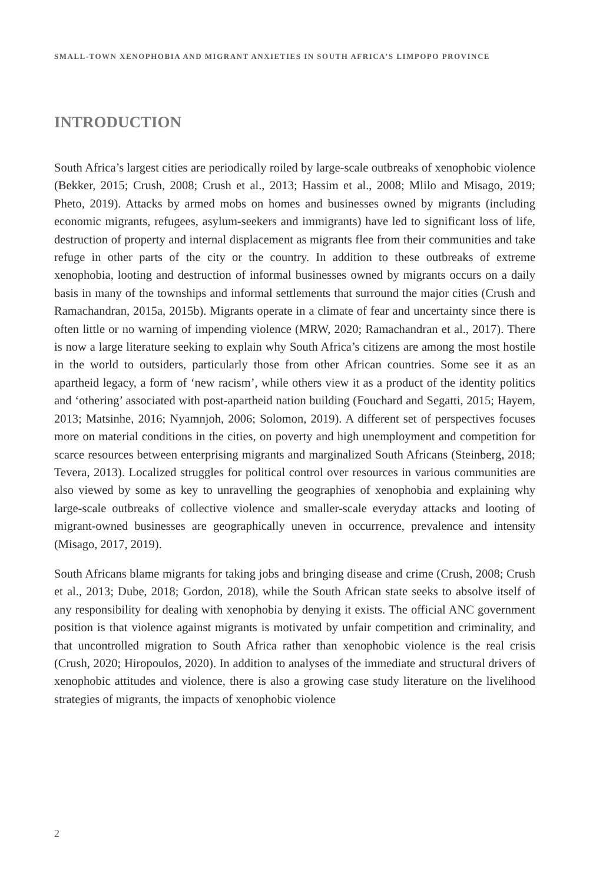SMALL-TOWN XENOPHOBIA AND MIGRANT ANXIETIES IN SOUTH AFRICA’S LIMPOPO PROVINCE
INTRODUCTION
South Africa’s largest cities are periodically roiled by large-scale outbreaks of xenophobic violence (Bekker, 2015; Crush, 2008; Crush et al., 2013; Hassim et al., 2008; Mlilo and Misago, 2019; Pheto, 2019). Attacks by armed mobs on homes and businesses owned by migrants (including economic migrants, refugees, asylum-seekers and immigrants) have led to significant loss of life, destruction of property and internal displacement as migrants flee from their communities and take refuge in other parts of the city or the country. In addition to these outbreaks of extreme xenophobia, looting and destruction of informal businesses owned by migrants occurs on a daily basis in many of the townships and informal settlements that surround the major cities (Crush and Ramachandran, 2015a, 2015b). Migrants operate in a climate of fear and uncertainty since there is often little or no warning of impending violence (MRW, 2020; Ramachandran et al., 2017). There is now a large literature seeking to explain why South Africa’s citizens are among the most hostile in the world to outsiders, particularly those from other African countries. Some see it as an apartheid legacy, a form of ‘new racism’, while others view it as a product of the identity politics and ‘othering’ associated with post-apartheid nation building (Fouchard and Segatti, 2015; Hayem, 2013; Matsinhe, 2016; Nyamnjoh, 2006; Solomon, 2019). A different set of perspectives focuses more on material conditions in the cities, on poverty and high unemployment and competition for scarce resources between enterprising migrants and marginalized South Africans (Steinberg, 2018; Tevera, 2013). Localized struggles for political control over resources in various communities are also viewed by some as key to unravelling the geographies of xenophobia and explaining why large-scale outbreaks of collective violence and smaller-scale everyday attacks and looting of migrant-owned businesses are geographically uneven in occurrence, prevalence and intensity (Misago, 2017, 2019).
South Africans blame migrants for taking jobs and bringing disease and crime (Crush, 2008; Crush et al., 2013; Dube, 2018; Gordon, 2018), while the South African state seeks to absolve itself of any responsibility for dealing with xenophobia by denying it exists. The official ANC government position is that violence against migrants is motivated by unfair competition and criminality, and that uncontrolled migration to South Africa rather than xenophobic violence is the real crisis (Crush, 2020; Hiropoulos, 2020). In addition to analyses of the immediate and structural drivers of xenophobic attitudes and violence, there is also a growing case study literature on the livelihood strategies of migrants, the impacts of xenophobic violence
2